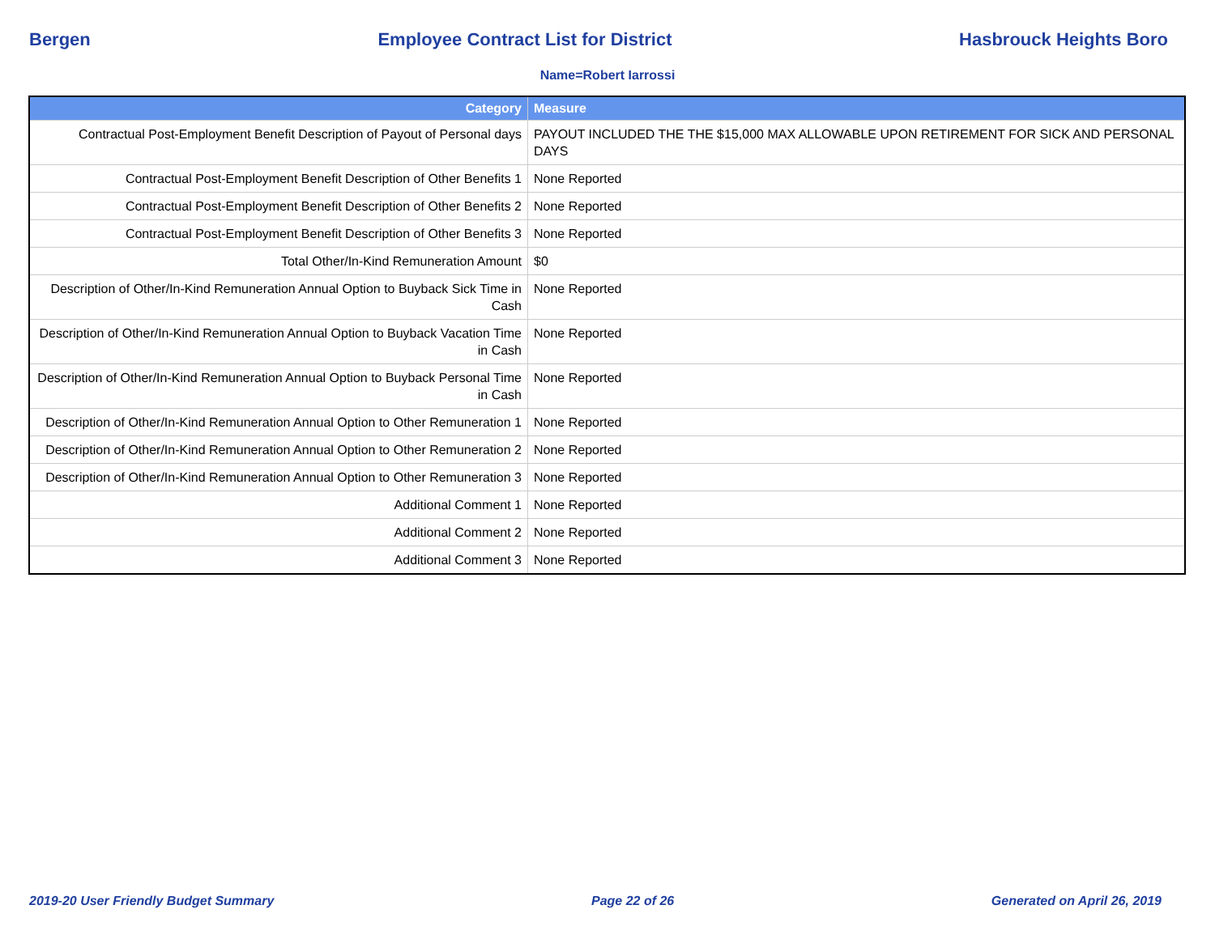Bergen Employee Contract List for District Hasbrouck Heights Boro
Name=Robert Iarrossi
| Category | Measure |
| --- | --- |
| Contractual Post-Employment Benefit Description of Payout of Personal days | PAYOUT INCLUDED THE THE $15,000 MAX ALLOWABLE UPON RETIREMENT FOR SICK AND PERSONAL DAYS |
| Contractual Post-Employment Benefit Description of Other Benefits 1 | None Reported |
| Contractual Post-Employment Benefit Description of Other Benefits 2 | None Reported |
| Contractual Post-Employment Benefit Description of Other Benefits 3 | None Reported |
| Total Other/In-Kind Remuneration Amount | $0 |
| Description of Other/In-Kind Remuneration Annual Option to Buyback Sick Time in Cash | None Reported |
| Description of Other/In-Kind Remuneration Annual Option to Buyback Vacation Time in Cash | None Reported |
| Description of Other/In-Kind Remuneration Annual Option to Buyback Personal Time in Cash | None Reported |
| Description of Other/In-Kind Remuneration Annual Option to Other Remuneration 1 | None Reported |
| Description of Other/In-Kind Remuneration Annual Option to Other Remuneration 2 | None Reported |
| Description of Other/In-Kind Remuneration Annual Option to Other Remuneration 3 | None Reported |
| Additional Comment 1 | None Reported |
| Additional Comment 2 | None Reported |
| Additional Comment 3 | None Reported |
2019-20 User Friendly Budget Summary Page 22 of 26 Generated on April 26, 2019